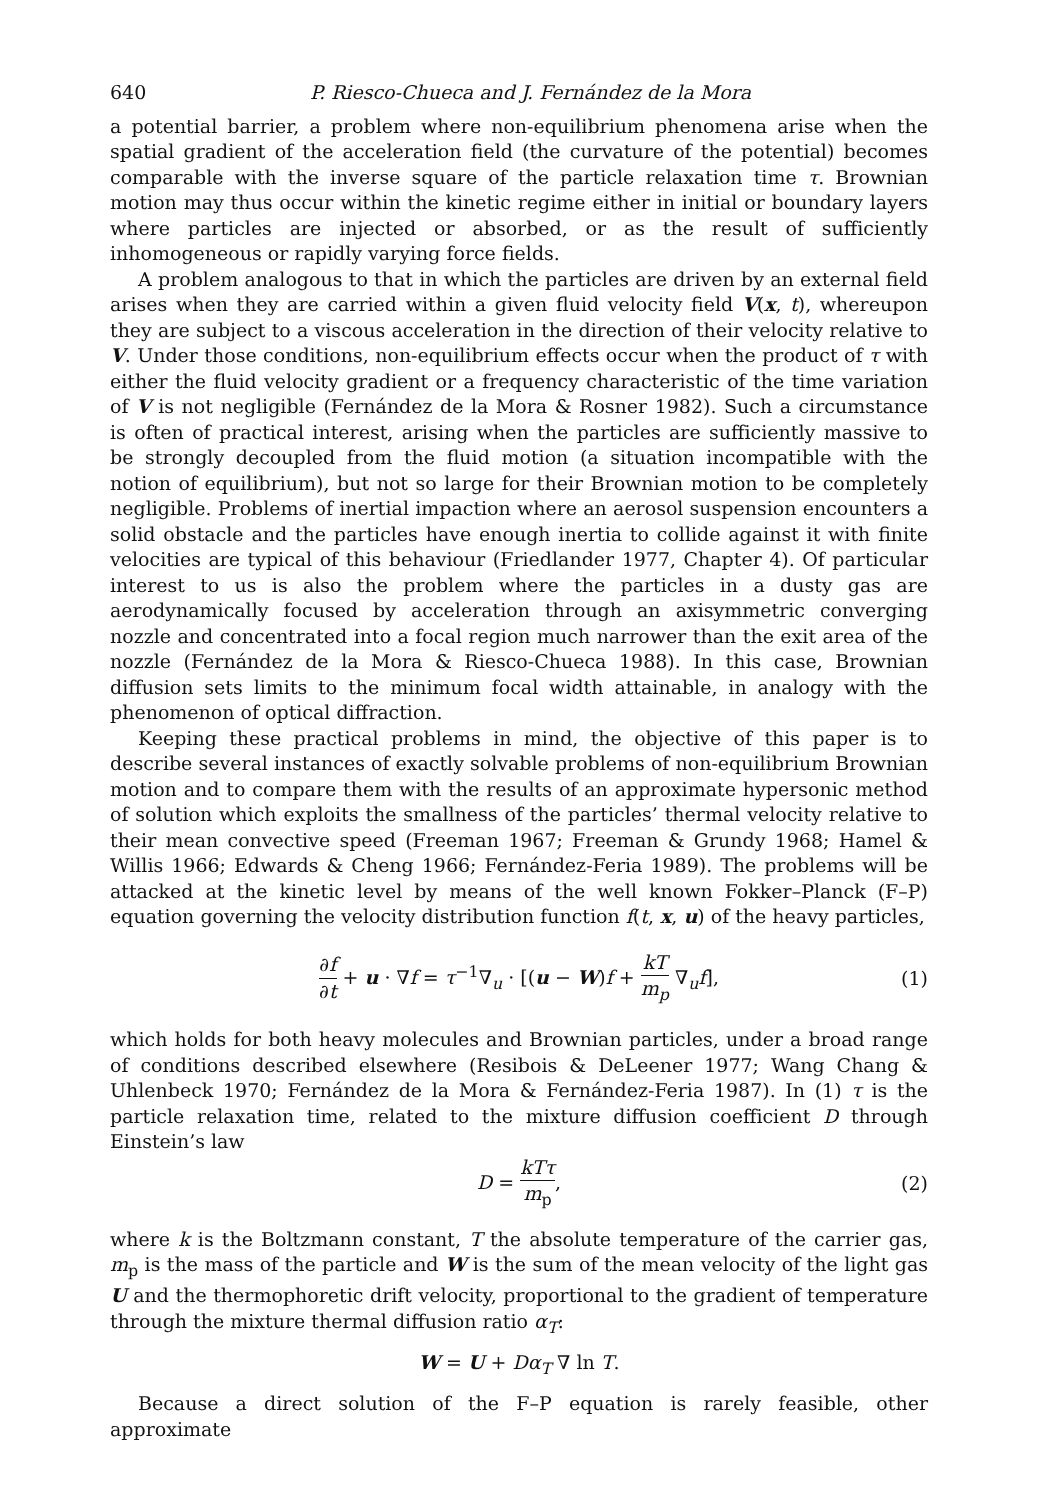640 P. Riesco-Chueca and J. Fernández de la Mora
a potential barrier, a problem where non-equilibrium phenomena arise when the spatial gradient of the acceleration field (the curvature of the potential) becomes comparable with the inverse square of the particle relaxation time τ. Brownian motion may thus occur within the kinetic regime either in initial or boundary layers where particles are injected or absorbed, or as the result of sufficiently inhomogeneous or rapidly varying force fields.
A problem analogous to that in which the particles are driven by an external field arises when they are carried within a given fluid velocity field V(x, t), whereupon they are subject to a viscous acceleration in the direction of their velocity relative to V. Under those conditions, non-equilibrium effects occur when the product of τ with either the fluid velocity gradient or a frequency characteristic of the time variation of V is not negligible (Fernández de la Mora & Rosner 1982). Such a circumstance is often of practical interest, arising when the particles are sufficiently massive to be strongly decoupled from the fluid motion (a situation incompatible with the notion of equilibrium), but not so large for their Brownian motion to be completely negligible. Problems of inertial impaction where an aerosol suspension encounters a solid obstacle and the particles have enough inertia to collide against it with finite velocities are typical of this behaviour (Friedlander 1977, Chapter 4). Of particular interest to us is also the problem where the particles in a dusty gas are aerodynamically focused by acceleration through an axisymmetric converging nozzle and concentrated into a focal region much narrower than the exit area of the nozzle (Fernández de la Mora & Riesco-Chueca 1988). In this case, Brownian diffusion sets limits to the minimum focal width attainable, in analogy with the phenomenon of optical diffraction.
Keeping these practical problems in mind, the objective of this paper is to describe several instances of exactly solvable problems of non-equilibrium Brownian motion and to compare them with the results of an approximate hypersonic method of solution which exploits the smallness of the particles’ thermal velocity relative to their mean convective speed (Freeman 1967; Freeman & Grundy 1968; Hamel & Willis 1966; Edwards & Cheng 1966; Fernández-Feria 1989). The problems will be attacked at the kinetic level by means of the well known Fokker–Planck (F–P) equation governing the velocity distribution function f(t, x, u) of the heavy particles,
∂f ∂t + u · ∇f = τ<sup>−1</sup>∇<sub>u</sub> · [(u − W)f + kT m<sub>p</sub> ∇<sub>u</sub>f], (1)
which holds for both heavy molecules and Brownian particles, under a broad range of conditions described elsewhere (Resibois & DeLeener 1977; Wang Chang & Uhlenbeck 1970; Fernández de la Mora & Fernández-Feria 1987). In (1) τ is the particle relaxation time, related to the mixture diffusion coefficient D through Einstein’s law
D = kTτ m<sub>p</sub>, (2)
where k is the Boltzmann constant, T the absolute temperature of the carrier gas, m<sub>p</sub> is the mass of the particle and W is the sum of the mean velocity of the light gas U and the thermophoretic drift velocity, proportional to the gradient of temperature through the mixture thermal diffusion ratio α<sub>T</sub>:
W = U + Dα<sub>T</sub> ∇ ln T.
Because a direct solution of the F–P equation is rarely feasible, other approximate